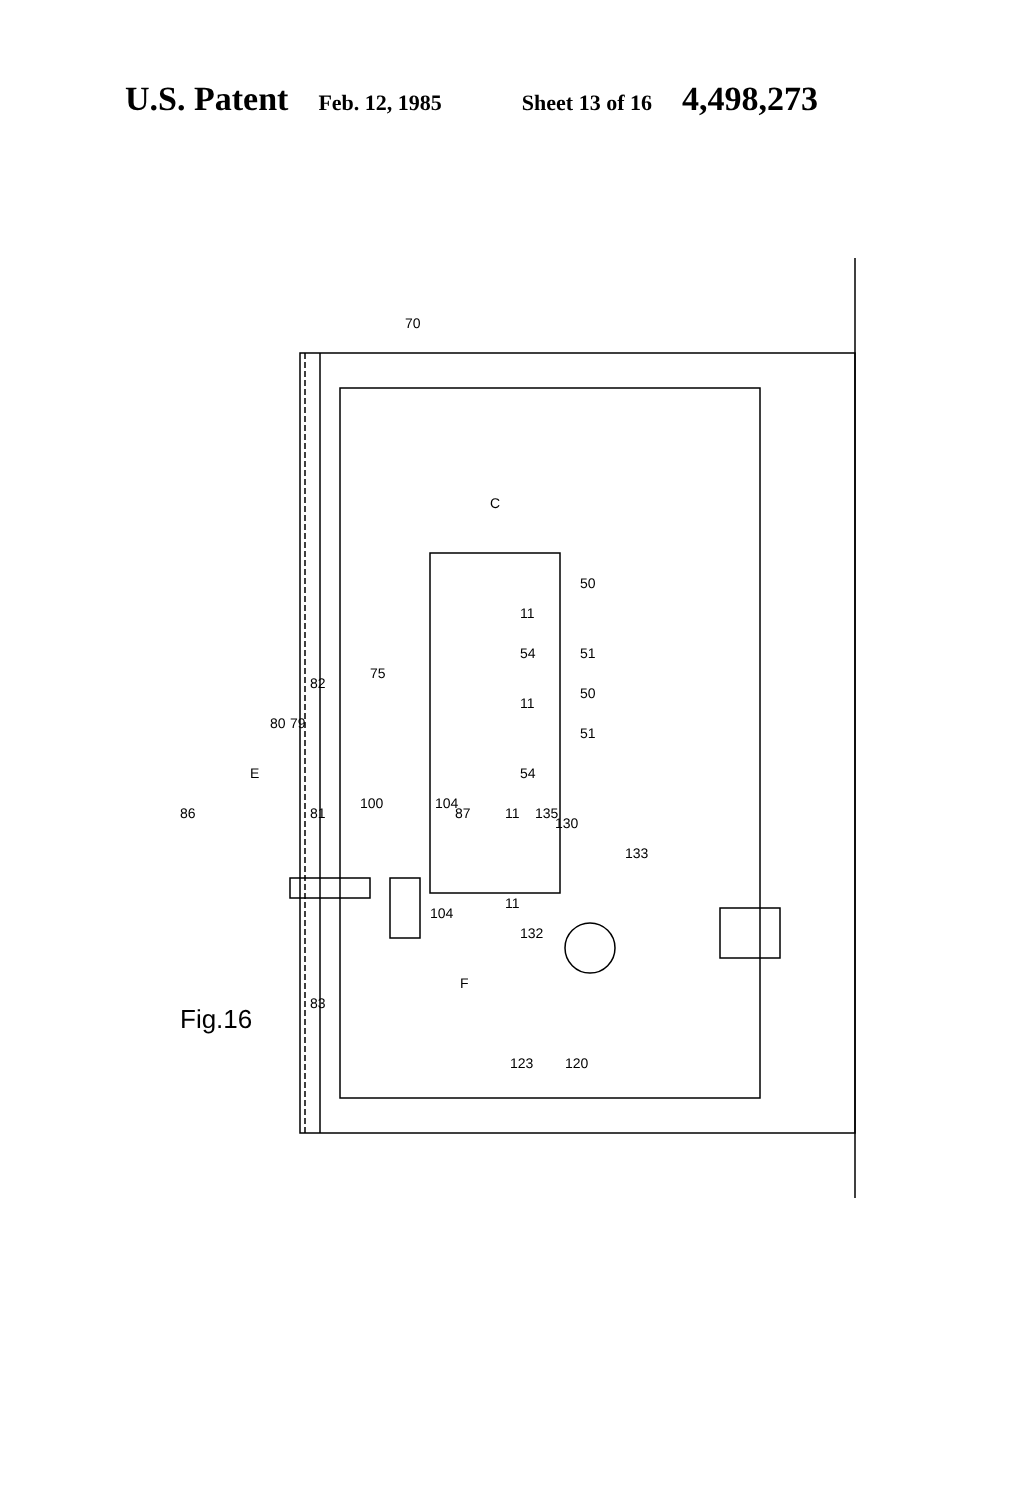U.S. Patent Feb. 12, 1985 Sheet 13 of 16 4,498,273
70
C
50
11
54
51
11
50
51
54
75
82
79
80
E
86
81
100
104
87
11
135
130
133
11
104
132
F
83
123
120
Fig.16